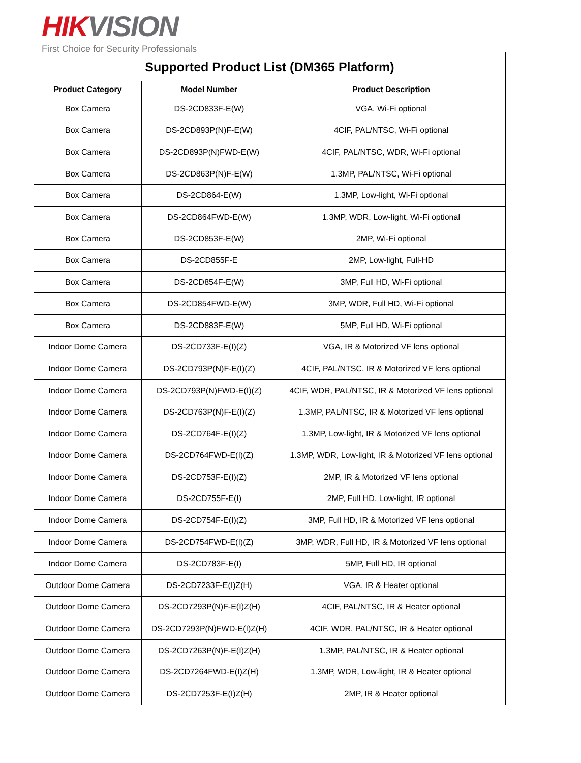HIK VISION
First Choice for Security Professionals
| Supported Product List (DM365 Platform) | | |
| Product Category | Model Number | Product Description |
| Box Camera | DS-2CD833F-E(W) | VGA, Wi-Fi optional |
| Box Camera | DS-2CD893P(N)F-E(W) | 4CIF, PAL/NTSC, Wi-Fi optional |
| Box Camera | DS-2CD893P(N)FWD-E(W) | 4CIF, PAL/NTSC, WDR, Wi-Fi optional |
| Box Camera | DS-2CD863P(N)F-E(W) | 1.3MP, PAL/NTSC, Wi-Fi optional |
| Box Camera | DS-2CD864-E(W) | 1.3MP, Low-light, Wi-Fi optional |
| Box Camera | DS-2CD864FWD-E(W) | 1.3MP, WDR, Low-light, Wi-Fi optional |
| Box Camera | DS-2CD853F-E(W) | 2MP, Wi-Fi optional |
| Box Camera | DS-2CD855F-E | 2MP, Low-light, Full-HD |
| Box Camera | DS-2CD854F-E(W) | 3MP, Full HD, Wi-Fi optional |
| Box Camera | DS-2CD854FWD-E(W) | 3MP, WDR, Full HD, Wi-Fi optional |
| Box Camera | DS-2CD883F-E(W) | 5MP, Full HD, Wi-Fi optional |
| Indoor Dome Camera | DS-2CD733F-E(I)(Z) | VGA, IR & Motorized VF lens optional |
| Indoor Dome Camera | DS-2CD793P(N)F-E(I)(Z) | 4CIF, PAL/NTSC, IR & Motorized VF lens optional |
| Indoor Dome Camera | DS-2CD793P(N)FWD-E(I)(Z) | 4CIF, WDR, PAL/NTSC, IR & Motorized VF lens optional |
| Indoor Dome Camera | DS-2CD763P(N)F-E(I)(Z) | 1.3MP, PAL/NTSC, IR & Motorized VF lens optional |
| Indoor Dome Camera | DS-2CD764F-E(I)(Z) | 1.3MP, Low-light, IR & Motorized VF lens optional |
| Indoor Dome Camera | DS-2CD764FWD-E(I)(Z) | 1.3MP, WDR, Low-light, IR & Motorized VF lens optional |
| Indoor Dome Camera | DS-2CD753F-E(I)(Z) | 2MP, IR & Motorized VF lens optional |
| Indoor Dome Camera | DS-2CD755F-E(I) | 2MP, Full HD, Low-light, IR optional |
| Indoor Dome Camera | DS-2CD754F-E(I)(Z) | 3MP, Full HD, IR & Motorized VF lens optional |
| Indoor Dome Camera | DS-2CD754FWD-E(I)(Z) | 3MP, WDR, Full HD, IR & Motorized VF lens optional |
| Indoor Dome Camera | DS-2CD783F-E(I) | 5MP, Full HD, IR optional |
| Outdoor Dome Camera | DS-2CD7233F-E(I)Z(H) | VGA, IR & Heater optional |
| Outdoor Dome Camera | DS-2CD7293P(N)F-E(I)Z(H) | 4CIF, PAL/NTSC, IR & Heater optional |
| Outdoor Dome Camera | DS-2CD7293P(N)FWD-E(I)Z(H) | 4CIF, WDR, PAL/NTSC, IR & Heater optional |
| Outdoor Dome Camera | DS-2CD7263P(N)F-E(I)Z(H) | 1.3MP, PAL/NTSC, IR & Heater optional |
| Outdoor Dome Camera | DS-2CD7264FWD-E(I)Z(H) | 1.3MP, WDR, Low-light, IR & Heater optional |
| Outdoor Dome Camera | DS-2CD7253F-E(I)Z(H) | 2MP, IR & Heater optional |